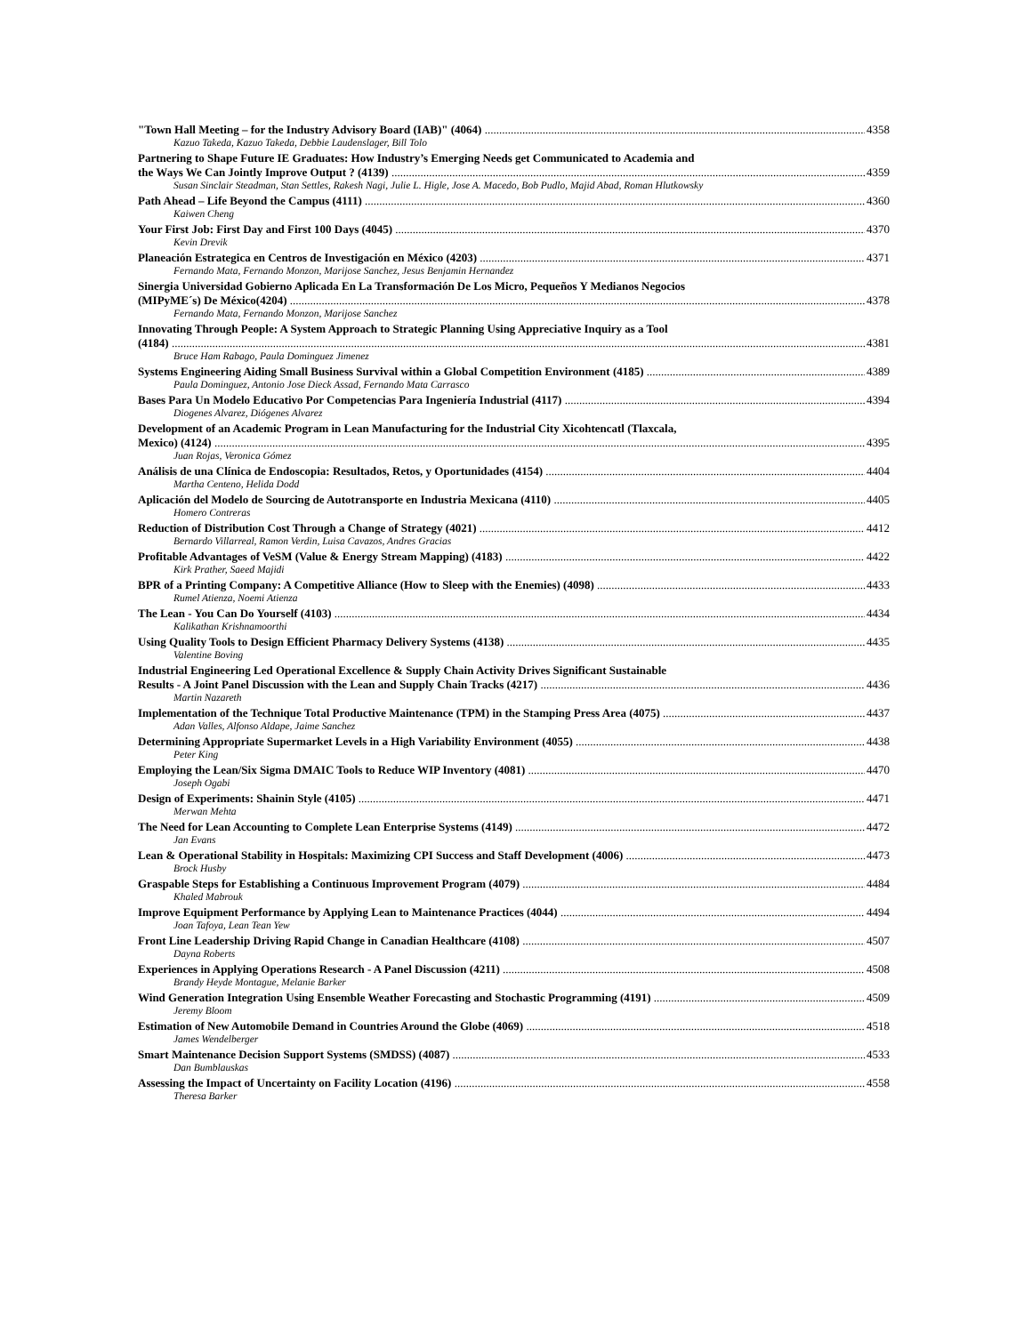"Town Hall Meeting – for the Industry Advisory Board (IAB)" (4064) 4358
Kazuo Takeda, Kazuo Takeda, Debbie Laudenslager, Bill Tolo
Partnering to Shape Future IE Graduates: How Industry’s Emerging Needs get Communicated to Academia and
the Ways We Can Jointly Improve Output ? (4139) 4359
Susan Sinclair Steadman, Stan Settles, Rakesh Nagi, Julie L. Higle, Jose A. Macedo, Bob Pudlo, Majid Abad, Roman Hlutkowsky
Path Ahead – Life Beyond the Campus (4111) 4360
Kaiwen Cheng
Your First Job: First Day and First 100 Days (4045) 4370
Kevin Drevik
Planeación Estrategica en Centros de Investigación en México (4203) 4371
Fernando Mata, Fernando Monzon, Marijose Sanchez, Jesus Benjamin Hernandez
Sinergia Universidad Gobierno Aplicada En La Transformación De Los Micro, Pequeños Y Medianos Negocios
(MIPyME´s) De México(4204) 4378
Fernando Mata, Fernando Monzon, Marijose Sanchez
Innovating Through People: A System Approach to Strategic Planning Using Appreciative Inquiry as a Tool
(4184) 4381
Bruce Ham Rabago, Paula Dominguez Jimenez
Systems Engineering Aiding Small Business Survival within a Global Competition Environment (4185) 4389
Paula Dominguez, Antonio Jose Dieck Assad, Fernando Mata Carrasco
Bases Para Un Modelo Educativo Por Competencias Para Ingeniería Industrial (4117) 4394
Diogenes Alvarez, Diógenes Alvarez
Development of an Academic Program in Lean Manufacturing for the Industrial City Xicohtencatl (Tlaxcala,
Mexico) (4124) 4395
Juan Rojas, Veronica Gómez
Análisis de una Clínica de Endoscopia: Resultados, Retos, y Oportunidades (4154) 4404
Martha Centeno, Helida Dodd
Aplicación del Modelo de Sourcing de Autotransporte en Industria Mexicana (4110) 4405
Homero Contreras
Reduction of Distribution Cost Through a Change of Strategy (4021) 4412
Bernardo Villarreal, Ramon Verdin, Luisa Cavazos, Andres Gracias
Profitable Advantages of VeSM (Value & Energy Stream Mapping) (4183) 4422
Kirk Prather, Saeed Majidi
BPR of a Printing Company: A Competitive Alliance (How to Sleep with the Enemies) (4098) 4433
Rumel Atienza, Noemi Atienza
The Lean - You Can Do Yourself (4103) 4434
Kalikathan Krishnamoorthi
Using Quality Tools to Design Efficient Pharmacy Delivery Systems (4138) 4435
Valentine Boving
Industrial Engineering Led Operational Excellence & Supply Chain Activity Drives Significant Sustainable
Results - A Joint Panel Discussion with the Lean and Supply Chain Tracks (4217) 4436
Martin Nazareth
Implementation of the Technique Total Productive Maintenance (TPM) in the Stamping Press Area (4075) 4437
Adan Valles, Alfonso Aldape, Jaime Sanchez
Determining Appropriate Supermarket Levels in a High Variability Environment (4055) 4438
Peter King
Employing the Lean/Six Sigma DMAIC Tools to Reduce WIP Inventory (4081) 4470
Joseph Ogabi
Design of Experiments: Shainin Style (4105) 4471
Merwan Mehta
The Need for Lean Accounting to Complete Lean Enterprise Systems (4149) 4472
Jan Evans
Lean & Operational Stability in Hospitals: Maximizing CPI Success and Staff Development (4006) 4473
Brock Husby
Graspable Steps for Establishing a Continuous Improvement Program (4079) 4484
Khaled Mabrouk
Improve Equipment Performance by Applying Lean to Maintenance Practices (4044) 4494
Joan Tafoya, Lean Tean Yew
Front Line Leadership Driving Rapid Change in Canadian Healthcare (4108) 4507
Dayna Roberts
Experiences in Applying Operations Research - A Panel Discussion (4211) 4508
Brandy Heyde Montague, Melanie Barker
Wind Generation Integration Using Ensemble Weather Forecasting and Stochastic Programming (4191) 4509
Jeremy Bloom
Estimation of New Automobile Demand in Countries Around the Globe (4069) 4518
James Wendelberger
Smart Maintenance Decision Support Systems (SMDSS) (4087) 4533
Dan Bumblauskas
Assessing the Impact of Uncertainty on Facility Location (4196) 4558
Theresa Barker